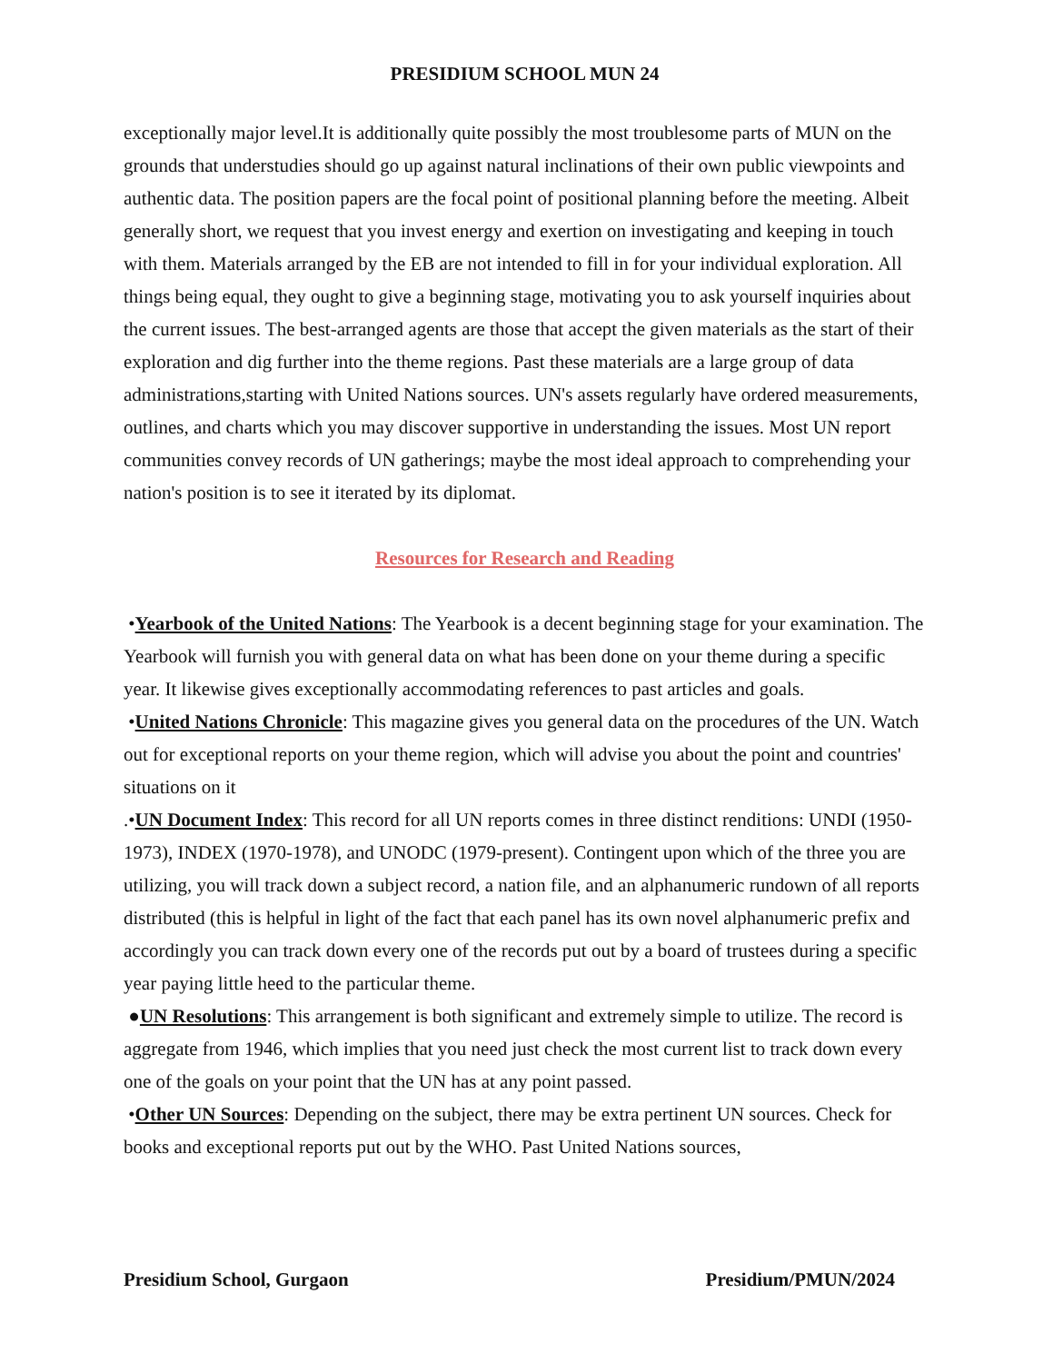PRESIDIUM SCHOOL MUN 24
exceptionally major level.It is additionally quite possibly the most troublesome parts of MUN on the grounds that understudies should go up against natural inclinations of their own public viewpoints and authentic data. The position papers are the focal point of positional planning before the meeting. Albeit generally short, we request that you invest energy and exertion on investigating and keeping in touch with them. Materials arranged by the EB are not intended to fill in for your individual exploration. All things being equal, they ought to give a beginning stage, motivating you to ask yourself inquiries about the current issues. The best-arranged agents are those that accept the given materials as the start of their exploration and dig further into the theme regions. Past these materials are a large group of data administrations,starting with United Nations sources. UN's assets regularly have ordered measurements, outlines, and charts which you may discover supportive in understanding the issues. Most UN report communities convey records of UN gatherings; maybe the most ideal approach to comprehending your nation's position is to see it iterated by its diplomat.
Resources for Research and Reading
•Yearbook of the United Nations: The Yearbook is a decent beginning stage for your examination. The Yearbook will furnish you with general data on what has been done on your theme during a specific year. It likewise gives exceptionally accommodating references to past articles and goals.
•United Nations Chronicle: This magazine gives you general data on the procedures of the UN. Watch out for exceptional reports on your theme region, which will advise you about the point and countries' situations on it
.•UN Document Index: This record for all UN reports comes in three distinct renditions: UNDI (1950-1973), INDEX (1970-1978), and UNODC (1979-present). Contingent upon which of the three you are utilizing, you will track down a subject record, a nation file, and an alphanumeric rundown of all reports distributed (this is helpful in light of the fact that each panel has its own novel alphanumeric prefix and accordingly you can track down every one of the records put out by a board of trustees during a specific year paying little heed to the particular theme.
●UN Resolutions: This arrangement is both significant and extremely simple to utilize. The record is aggregate from 1946, which implies that you need just check the most current list to track down every one of the goals on your point that the UN has at any point passed.
•Other UN Sources: Depending on the subject, there may be extra pertinent UN sources. Check for books and exceptional reports put out by the WHO. Past United Nations sources,
Presidium School, Gurgaon Presidium/PMUN/2024